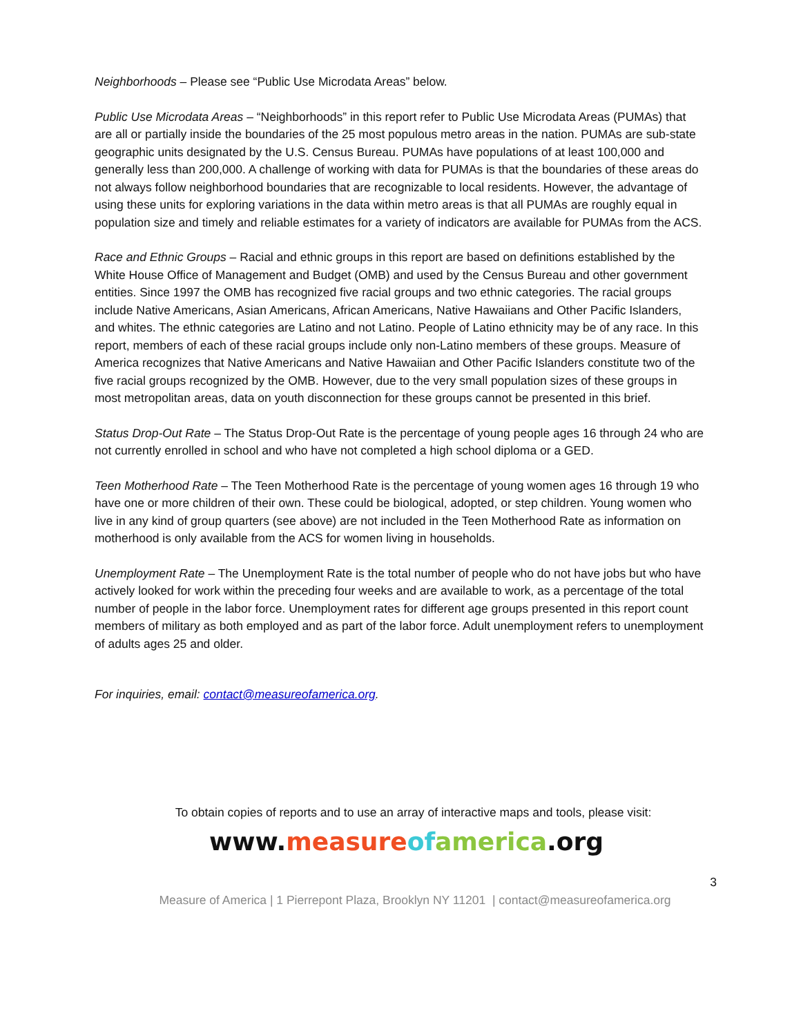Neighborhoods – Please see “Public Use Microdata Areas” below.
Public Use Microdata Areas – “Neighborhoods” in this report refer to Public Use Microdata Areas (PUMAs) that are all or partially inside the boundaries of the 25 most populous metro areas in the nation. PUMAs are sub-state geographic units designated by the U.S. Census Bureau. PUMAs have populations of at least 100,000 and generally less than 200,000. A challenge of working with data for PUMAs is that the boundaries of these areas do not always follow neighborhood boundaries that are recognizable to local residents. However, the advantage of using these units for exploring variations in the data within metro areas is that all PUMAs are roughly equal in population size and timely and reliable estimates for a variety of indicators are available for PUMAs from the ACS.
Race and Ethnic Groups – Racial and ethnic groups in this report are based on definitions established by the White House Office of Management and Budget (OMB) and used by the Census Bureau and other government entities. Since 1997 the OMB has recognized five racial groups and two ethnic categories. The racial groups include Native Americans, Asian Americans, African Americans, Native Hawaiians and Other Pacific Islanders, and whites. The ethnic categories are Latino and not Latino. People of Latino ethnicity may be of any race. In this report, members of each of these racial groups include only non-Latino members of these groups. Measure of America recognizes that Native Americans and Native Hawaiian and Other Pacific Islanders constitute two of the five racial groups recognized by the OMB. However, due to the very small population sizes of these groups in most metropolitan areas, data on youth disconnection for these groups cannot be presented in this brief.
Status Drop-Out Rate – The Status Drop-Out Rate is the percentage of young people ages 16 through 24 who are not currently enrolled in school and who have not completed a high school diploma or a GED.
Teen Motherhood Rate – The Teen Motherhood Rate is the percentage of young women ages 16 through 19 who have one or more children of their own. These could be biological, adopted, or step children. Young women who live in any kind of group quarters (see above) are not included in the Teen Motherhood Rate as information on motherhood is only available from the ACS for women living in households.
Unemployment Rate – The Unemployment Rate is the total number of people who do not have jobs but who have actively looked for work within the preceding four weeks and are available to work, as a percentage of the total number of people in the labor force. Unemployment rates for different age groups presented in this report count members of military as both employed and as part of the labor force. Adult unemployment refers to unemployment of adults ages 25 and older.
For inquiries, email: contact@measureofamerica.org.
To obtain copies of reports and to use an array of interactive maps and tools, please visit:
www.measure of america.org
3
Measure of America | 1 Pierrepont Plaza, Brooklyn NY 11201 | contact@measureofamerica.org